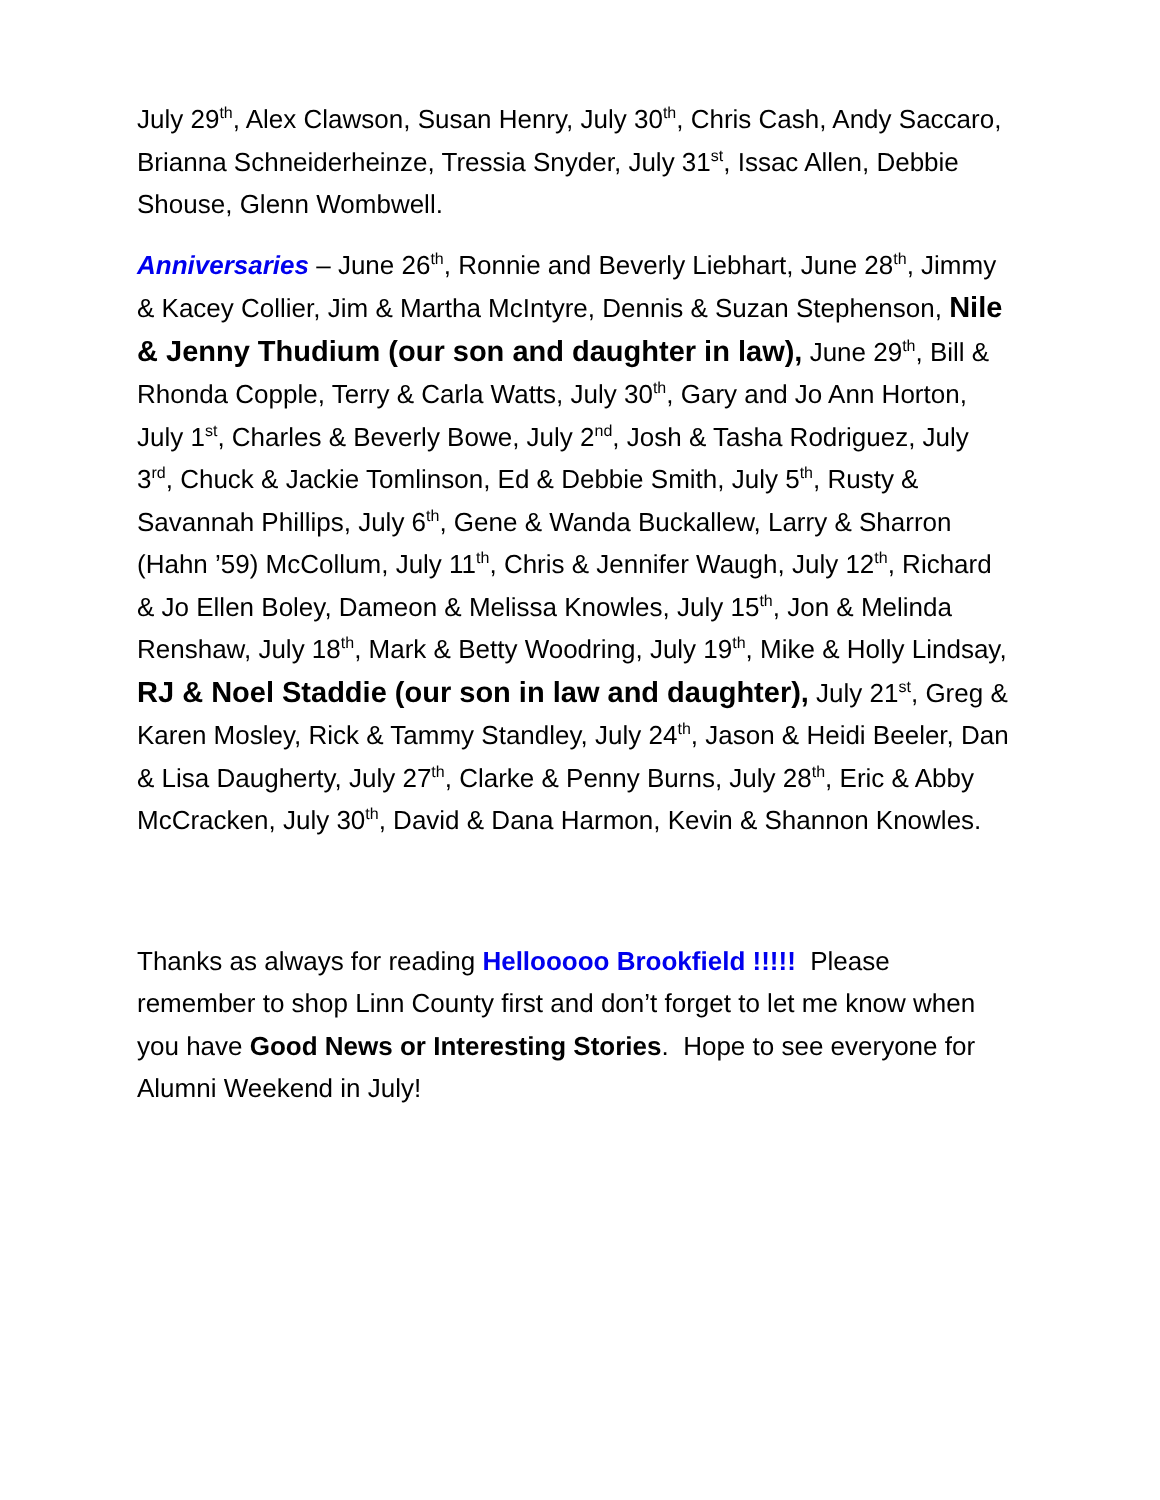July 29<sup>th</sup>, Alex Clawson, Susan Henry, July 30<sup>th</sup>, Chris Cash, Andy Saccaro, Brianna Schneiderheinze, Tressia Snyder, July 31<sup>st</sup>, Issac Allen, Debbie Shouse, Glenn Wombwell.
Anniversaries – June 26<sup>th</sup>, Ronnie and Beverly Liebhart, June 28<sup>th</sup>, Jimmy & Kacey Collier, Jim & Martha McIntyre, Dennis & Suzan Stephenson, Nile & Jenny Thudium (our son and daughter in law), June 29<sup>th</sup>, Bill & Rhonda Copple, Terry & Carla Watts, July 30<sup>th</sup>, Gary and Jo Ann Horton, July 1<sup>st</sup>, Charles & Beverly Bowe, July 2<sup>nd</sup>, Josh & Tasha Rodriguez, July 3<sup>rd</sup>, Chuck & Jackie Tomlinson, Ed & Debbie Smith, July 5<sup>th</sup>, Rusty & Savannah Phillips, July 6<sup>th</sup>, Gene & Wanda Buckallew, Larry & Sharron (Hahn ’59) McCollum, July 11<sup>th</sup>, Chris & Jennifer Waugh, July 12<sup>th</sup>, Richard & Jo Ellen Boley, Dameon & Melissa Knowles, July 15<sup>th</sup>, Jon & Melinda Renshaw, July 18<sup>th</sup>, Mark & Betty Woodring, July 19<sup>th</sup>, Mike & Holly Lindsay, RJ & Noel Staddie (our son in law and daughter), July 21<sup>st</sup>, Greg & Karen Mosley, Rick & Tammy Standley, July 24<sup>th</sup>, Jason & Heidi Beeler, Dan & Lisa Daugherty, July 27<sup>th</sup>, Clarke & Penny Burns, July 28<sup>th</sup>, Eric & Abby McCracken, July 30<sup>th</sup>, David & Dana Harmon, Kevin & Shannon Knowles.
Thanks as always for reading Hellooooo Brookfield !!!!! Please remember to shop Linn County first and don’t forget to let me know when you have Good News or Interesting Stories. Hope to see everyone for Alumni Weekend in July!